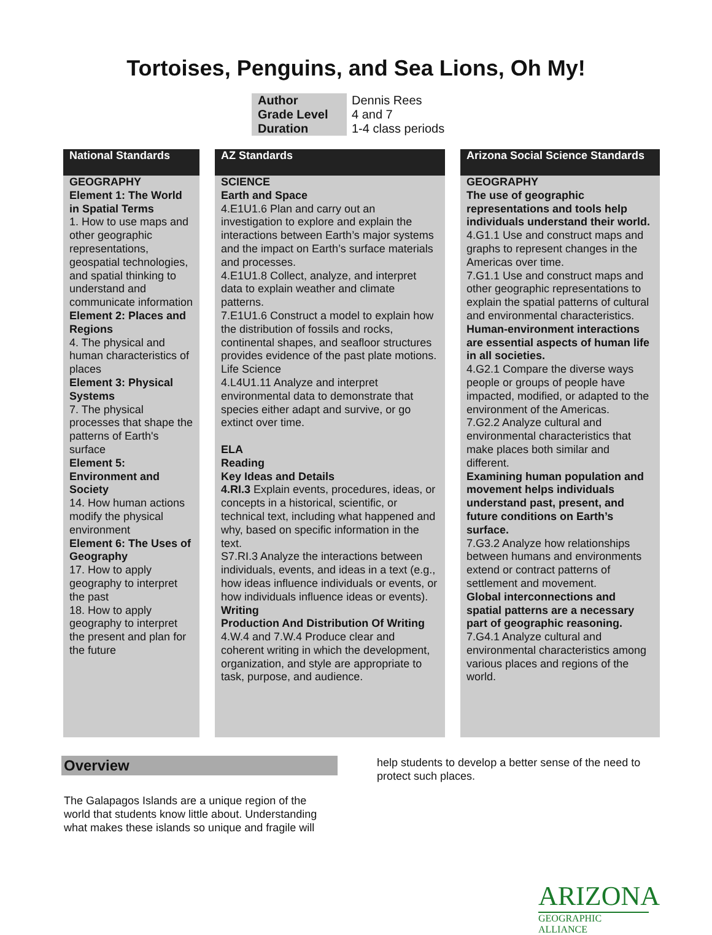Tortoises, Penguins, and Sea Lions, Oh My!
| Author | Dennis Rees |
| Grade Level | 4 and 7 |
| Duration | 1-4 class periods |
National Standards
GEOGRAPHY
Element 1: The World in Spatial Terms
1. How to use maps and other geographic representations, geospatial technologies, and spatial thinking to understand and communicate information
Element 2: Places and Regions
4. The physical and human characteristics of places
Element 3: Physical Systems
7. The physical processes that shape the patterns of Earth's surface
Element 5: Environment and Society
14. How human actions modify the physical environment
Element 6: The Uses of Geography
17. How to apply geography to interpret the past
18. How to apply geography to interpret the present and plan for the future
AZ Standards
SCIENCE
Earth and Space
4.E1U1.6 Plan and carry out an investigation to explore and explain the interactions between Earth’s major systems and the impact on Earth’s surface materials and processes.
4.E1U1.8 Collect, analyze, and interpret data to explain weather and climate patterns.
7.E1U1.6 Construct a model to explain how the distribution of fossils and rocks, continental shapes, and seafloor structures provides evidence of the past plate motions.
Life Science
4.L4U1.11 Analyze and interpret environmental data to demonstrate that species either adapt and survive, or go extinct over time.
ELA
Reading
Key Ideas and Details
4.RI.3 Explain events, procedures, ideas, or concepts in a historical, scientific, or technical text, including what happened and why, based on specific information in the text.
S7.RI.3 Analyze the interactions between individuals, events, and ideas in a text (e.g., how ideas influence individuals or events, or how individuals influence ideas or events).
Writing
Production And Distribution Of Writing
4.W.4 and 7.W.4 Produce clear and coherent writing in which the development, organization, and style are appropriate to task, purpose, and audience.
Arizona Social Science Standards
GEOGRAPHY
The use of geographic representations and tools help individuals understand their world.
4.G1.1 Use and construct maps and graphs to represent changes in the Americas over time.
7.G1.1 Use and construct maps and other geographic representations to explain the spatial patterns of cultural and environmental characteristics.
Human-environment interactions are essential aspects of human life in all societies.
4.G2.1 Compare the diverse ways people or groups of people have impacted, modified, or adapted to the environment of the Americas.
7.G2.2 Analyze cultural and environmental characteristics that make places both similar and different.
Examining human population and movement helps individuals understand past, present, and future conditions on Earth’s surface.
7.G3.2 Analyze how relationships between humans and environments extend or contract patterns of settlement and movement.
Global interconnections and spatial patterns are a necessary part of geographic reasoning.
7.G4.1 Analyze cultural and environmental characteristics among various places and regions of the world.
Overview
The Galapagos Islands are a unique region of the world that students know little about. Understanding what makes these islands so unique and fragile will
help students to develop a better sense of the need to protect such places.
ARIZONA
GEOGRAPHIC ALLIANCE